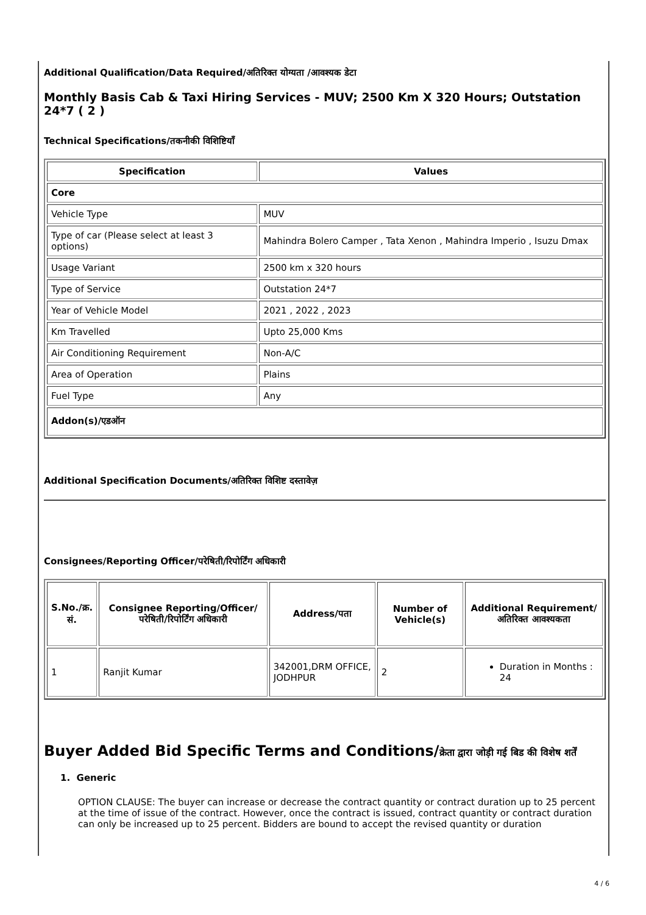Additional Qualification/Data Required/अतिरिक्त योग्यता /आवश्यक डेटा
Monthly Basis Cab & Taxi Hiring Services - MUV; 2500 Km X 320 Hours; Outstation 24*7 ( 2 )
Technical Specifications/तकनीकी विशिष्टियाँ
| Specification | Values |
| --- | --- |
| Core | |
| Vehicle Type | MUV |
| Type of car (Please select at least 3 options) | Mahindra Bolero Camper , Tata Xenon , Mahindra Imperio , Isuzu Dmax |
| Usage Variant | 2500 km x 320 hours |
| Type of Service | Outstation 24*7 |
| Year of Vehicle Model | 2021 , 2022 , 2023 |
| Km Travelled | Upto 25,000 Kms |
| Air Conditioning Requirement | Non-A/C |
| Area of Operation | Plains |
| Fuel Type | Any |
| Addon(s)/एडऑन | |
Additional Specification Documents/अतिरिक्त विशिष्ट दस्तावेज़
Consignees/Reporting Officer/परेषिती/रिपोर्टिंग अधिकारी
| S.No./क्र. सं. | Consignee Reporting/Officer/ परेषिती/रिपोर्टिंग अधिकारी | Address/पता | Number of Vehicle(s) | Additional Requirement/अतिरिक्त आवश्यकता |
| --- | --- | --- | --- | --- |
| 1 | Ranjit Kumar | 342001,DRM OFFICE, JODHPUR | 2 | Duration in Months : 24 |
Buyer Added Bid Specific Terms and Conditions/क्रेता द्वारा जोड़ी गई बिड की विशेष शर्तें
1. Generic
OPTION CLAUSE: The buyer can increase or decrease the contract quantity or contract duration up to 25 percent at the time of issue of the contract. However, once the contract is issued, contract quantity or contract duration can only be increased up to 25 percent. Bidders are bound to accept the revised quantity or duration
4 / 6